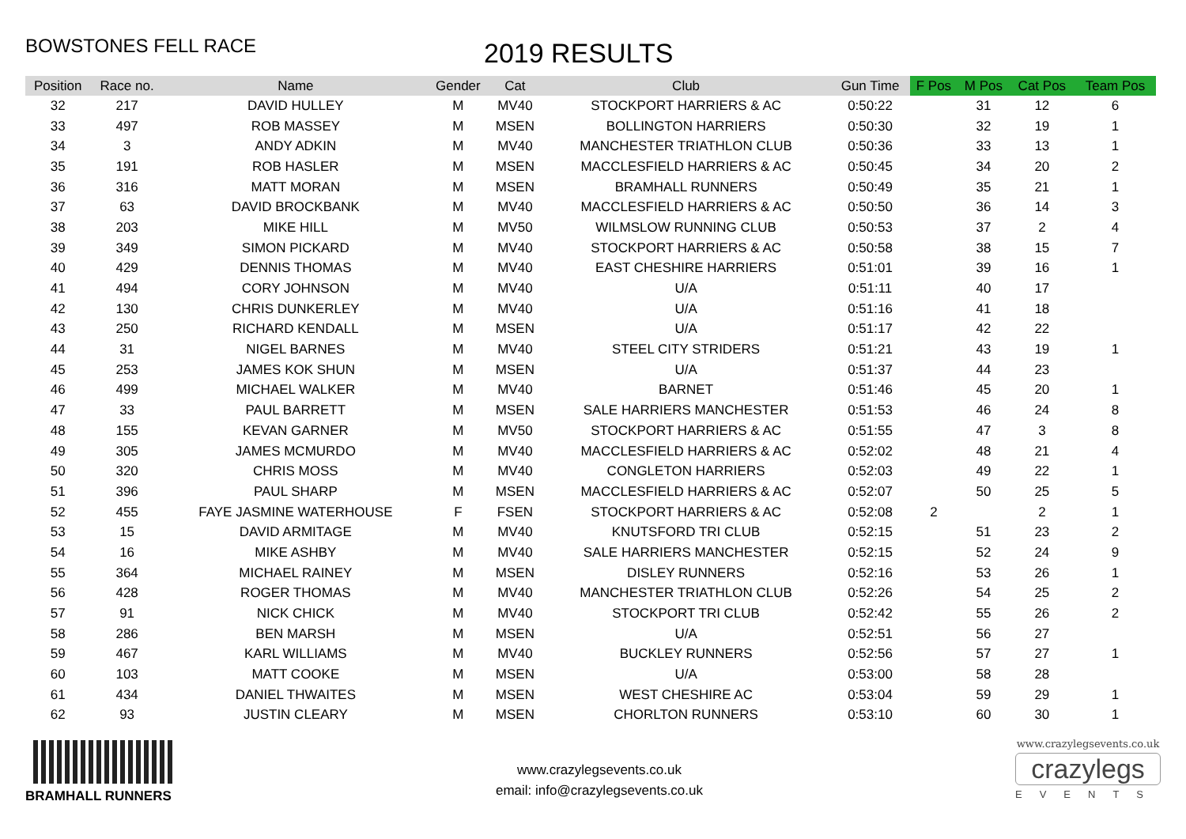BOWSTONES FELL RACE
2019 RESULTS
| Position | Race no. | Name | Gender | Cat | Club | Gun Time | F Pos | M Pos | Cat Pos | Team Pos |
| --- | --- | --- | --- | --- | --- | --- | --- | --- | --- | --- |
| 32 | 217 | DAVID HULLEY | M | MV40 | STOCKPORT HARRIERS & AC | 0:50:22 | | 31 | 12 | 6 |
| 33 | 497 | ROB MASSEY | M | MSEN | BOLLINGTON HARRIERS | 0:50:30 | | 32 | 19 | 1 |
| 34 | 3 | ANDY ADKIN | M | MV40 | MANCHESTER TRIATHLON CLUB | 0:50:36 | | 33 | 13 | 1 |
| 35 | 191 | ROB HASLER | M | MSEN | MACCLESFIELD HARRIERS & AC | 0:50:45 | | 34 | 20 | 2 |
| 36 | 316 | MATT MORAN | M | MSEN | BRAMHALL RUNNERS | 0:50:49 | | 35 | 21 | 1 |
| 37 | 63 | DAVID BROCKBANK | M | MV40 | MACCLESFIELD HARRIERS & AC | 0:50:50 | | 36 | 14 | 3 |
| 38 | 203 | MIKE HILL | M | MV50 | WILMSLOW RUNNING CLUB | 0:50:53 | | 37 | 2 | 4 |
| 39 | 349 | SIMON PICKARD | M | MV40 | STOCKPORT HARRIERS & AC | 0:50:58 | | 38 | 15 | 7 |
| 40 | 429 | DENNIS THOMAS | M | MV40 | EAST CHESHIRE HARRIERS | 0:51:01 | | 39 | 16 | 1 |
| 41 | 494 | CORY JOHNSON | M | MV40 | U/A | 0:51:11 | | 40 | 17 | |
| 42 | 130 | CHRIS DUNKERLEY | M | MV40 | U/A | 0:51:16 | | 41 | 18 | |
| 43 | 250 | RICHARD KENDALL | M | MSEN | U/A | 0:51:17 | | 42 | 22 | |
| 44 | 31 | NIGEL BARNES | M | MV40 | STEEL CITY STRIDERS | 0:51:21 | | 43 | 19 | 1 |
| 45 | 253 | JAMES KOK SHUN | M | MSEN | U/A | 0:51:37 | | 44 | 23 | |
| 46 | 499 | MICHAEL WALKER | M | MV40 | BARNET | 0:51:46 | | 45 | 20 | 1 |
| 47 | 33 | PAUL BARRETT | M | MSEN | SALE HARRIERS MANCHESTER | 0:51:53 | | 46 | 24 | 8 |
| 48 | 155 | KEVAN GARNER | M | MV50 | STOCKPORT HARRIERS & AC | 0:51:55 | | 47 | 3 | 8 |
| 49 | 305 | JAMES MCMURDO | M | MV40 | MACCLESFIELD HARRIERS & AC | 0:52:02 | | 48 | 21 | 4 |
| 50 | 320 | CHRIS MOSS | M | MV40 | CONGLETON HARRIERS | 0:52:03 | | 49 | 22 | 1 |
| 51 | 396 | PAUL SHARP | M | MSEN | MACCLESFIELD HARRIERS & AC | 0:52:07 | | 50 | 25 | 5 |
| 52 | 455 | FAYE JASMINE WATERHOUSE | F | FSEN | STOCKPORT HARRIERS & AC | 0:52:08 | 2 | | 2 | 1 |
| 53 | 15 | DAVID ARMITAGE | M | MV40 | KNUTSFORD TRI CLUB | 0:52:15 | | 51 | 23 | 2 |
| 54 | 16 | MIKE ASHBY | M | MV40 | SALE HARRIERS MANCHESTER | 0:52:15 | | 52 | 24 | 9 |
| 55 | 364 | MICHAEL RAINEY | M | MSEN | DISLEY RUNNERS | 0:52:16 | | 53 | 26 | 1 |
| 56 | 428 | ROGER THOMAS | M | MV40 | MANCHESTER TRIATHLON CLUB | 0:52:26 | | 54 | 25 | 2 |
| 57 | 91 | NICK CHICK | M | MV40 | STOCKPORT TRI CLUB | 0:52:42 | | 55 | 26 | 2 |
| 58 | 286 | BEN MARSH | M | MSEN | U/A | 0:52:51 | | 56 | 27 | |
| 59 | 467 | KARL WILLIAMS | M | MV40 | BUCKLEY RUNNERS | 0:52:56 | | 57 | 27 | 1 |
| 60 | 103 | MATT COOKE | M | MSEN | U/A | 0:53:00 | | 58 | 28 | |
| 61 | 434 | DANIEL THWAITES | M | MSEN | WEST CHESHIRE AC | 0:53:04 | | 59 | 29 | 1 |
| 62 | 93 | JUSTIN CLEARY | M | MSEN | CHORLTON RUNNERS | 0:53:10 | | 60 | 30 | 1 |
BRAMHALL RUNNERS
www.crazylegsevents.co.uk
email: info@crazylegsevents.co.uk
www.crazylegsevents.co.uk
crazylegs
EVENTS